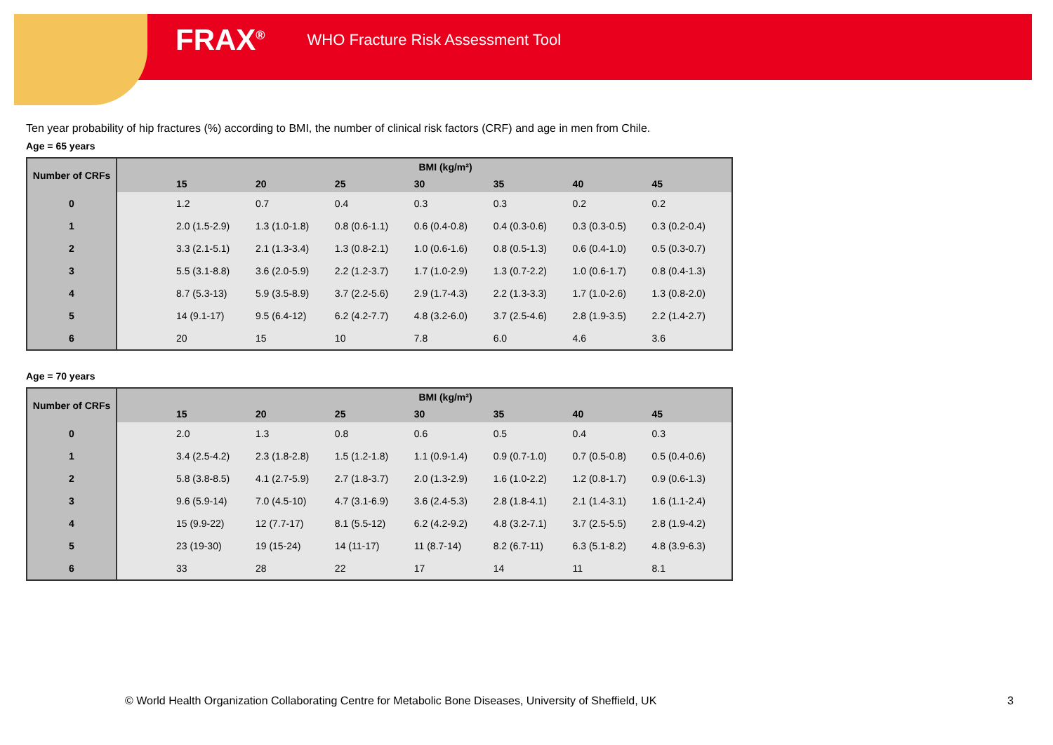FRAX<sup>®</sup> WHO Fracture Risk Assessment Tool
Ten year probability of hip fractures (%) according to BMI, the number of clinical risk factors (CRF) and age in men from Chile.
Age = 65 years
| Number of CRFs | BMI (kg/m²) | | | | | | | |
| --- | --- | --- | --- | --- | --- | --- | --- | --- |
| | | 15 | 20 | 25 | 30 | 35 | 40 | 45 |
| 0 | | 1.2 | 0.7 | 0.4 | 0.3 | 0.3 | 0.2 | 0.2 |
| 1 | | 2.0 (1.5-2.9) | 1.3 (1.0-1.8) | 0.8 (0.6-1.1) | 0.6 (0.4-0.8) | 0.4 (0.3-0.6) | 0.3 (0.3-0.5) | 0.3 (0.2-0.4) |
| 2 | | 3.3 (2.1-5.1) | 2.1 (1.3-3.4) | 1.3 (0.8-2.1) | 1.0 (0.6-1.6) | 0.8 (0.5-1.3) | 0.6 (0.4-1.0) | 0.5 (0.3-0.7) |
| 3 | | 5.5 (3.1-8.8) | 3.6 (2.0-5.9) | 2.2 (1.2-3.7) | 1.7 (1.0-2.9) | 1.3 (0.7-2.2) | 1.0 (0.6-1.7) | 0.8 (0.4-1.3) |
| 4 | | 8.7 (5.3-13) | 5.9 (3.5-8.9) | 3.7 (2.2-5.6) | 2.9 (1.7-4.3) | 2.2 (1.3-3.3) | 1.7 (1.0-2.6) | 1.3 (0.8-2.0) |
| 5 | | 14 (9.1-17) | 9.5 (6.4-12) | 6.2 (4.2-7.7) | 4.8 (3.2-6.0) | 3.7 (2.5-4.6) | 2.8 (1.9-3.5) | 2.2 (1.4-2.7) |
| 6 | | 20 | 15 | 10 | 7.8 | 6.0 | 4.6 | 3.6 |
Age = 70 years
| Number of CRFs | BMI (kg/m²) | | | | | | | |
| --- | --- | --- | --- | --- | --- | --- | --- | --- |
| | | 15 | 20 | 25 | 30 | 35 | 40 | 45 |
| 0 | | 2.0 | 1.3 | 0.8 | 0.6 | 0.5 | 0.4 | 0.3 |
| 1 | | 3.4 (2.5-4.2) | 2.3 (1.8-2.8) | 1.5 (1.2-1.8) | 1.1 (0.9-1.4) | 0.9 (0.7-1.0) | 0.7 (0.5-0.8) | 0.5 (0.4-0.6) |
| 2 | | 5.8 (3.8-8.5) | 4.1 (2.7-5.9) | 2.7 (1.8-3.7) | 2.0 (1.3-2.9) | 1.6 (1.0-2.2) | 1.2 (0.8-1.7) | 0.9 (0.6-1.3) |
| 3 | | 9.6 (5.9-14) | 7.0 (4.5-10) | 4.7 (3.1-6.9) | 3.6 (2.4-5.3) | 2.8 (1.8-4.1) | 2.1 (1.4-3.1) | 1.6 (1.1-2.4) |
| 4 | | 15 (9.9-22) | 12 (7.7-17) | 8.1 (5.5-12) | 6.2 (4.2-9.2) | 4.8 (3.2-7.1) | 3.7 (2.5-5.5) | 2.8 (1.9-4.2) |
| 5 | | 23 (19-30) | 19 (15-24) | 14 (11-17) | 11 (8.7-14) | 8.2 (6.7-11) | 6.3 (5.1-8.2) | 4.8 (3.9-6.3) |
| 6 | | 33 | 28 | 22 | 17 | 14 | 11 | 8.1 |
© World Health Organization Collaborating Centre for Metabolic Bone Diseases, University of Sheffield, UK
3